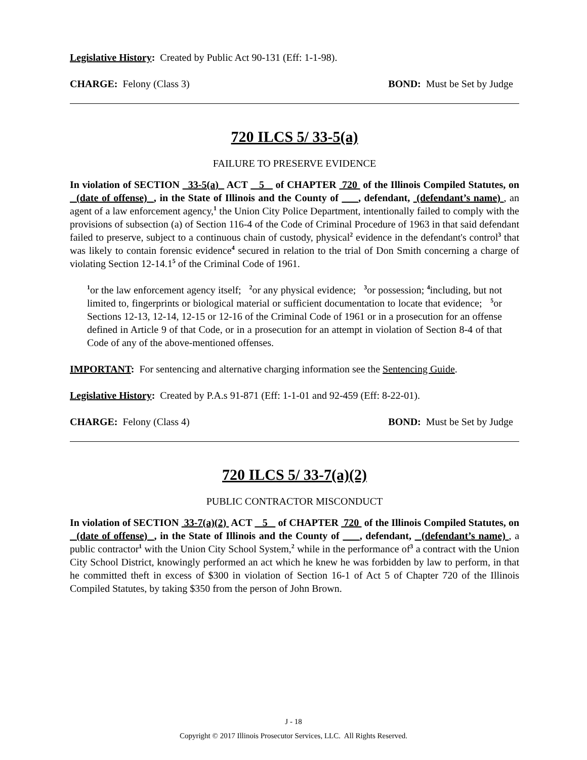Legislative History: Created by Public Act 90-131 (Eff: 1-1-98).
CHARGE: Felony (Class 3) BOND: Must be Set by Judge
720 ILCS 5/ 33-5(a)
FAILURE TO PRESERVE EVIDENCE
In violation of SECTION 33-5(a) ACT 5 of CHAPTER 720 of the Illinois Compiled Statutes, on (date of offense) , in the State of Illinois and the County of , defendant, (defendant’s name) , an agent of a law enforcement agency,<sup>1</sup> the Union City Police Department, intentionally failed to comply with the provisions of subsection (a) of Section 116-4 of the Code of Criminal Procedure of 1963 in that said defendant failed to preserve, subject to a continuous chain of custody, physical<sup>2</sup> evidence in the defendant's control<sup>3</sup> that was likely to contain forensic evidence<sup>4</sup> secured in relation to the trial of Don Smith concerning a charge of violating Section 12-14.1<sup>5</sup> of the Criminal Code of 1961.
<sup>1</sup> or the law enforcement agency itself; <sup>2</sup>or any physical evidence; <sup>3</sup>or possession; <sup>4</sup>including, but not limited to, fingerprints or biological material or sufficient documentation to locate that evidence; <sup>5</sup>or Sections 12-13, 12-14, 12-15 or 12-16 of the Criminal Code of 1961 or in a prosecution for an offense defined in Article 9 of that Code, or in a prosecution for an attempt in violation of Section 8-4 of that Code of any of the above-mentioned offenses.
IMPORTANT: For sentencing and alternative charging information see the Sentencing Guide.
Legislative History: Created by P.A.s 91-871 (Eff: 1-1-01 and 92-459 (Eff: 8-22-01).
CHARGE: Felony (Class 4) BOND: Must be Set by Judge
720 ILCS 5/ 33-7(a)(2)
PUBLIC CONTRACTOR MISCONDUCT
In violation of SECTION 33-7(a)(2) ACT 5 of CHAPTER 720 of the Illinois Compiled Statutes, on (date of offense) , in the State of Illinois and the County of , defendant, (defendant’s name) , a public contractor<sup>1</sup> with the Union City School System,<sup>2</sup> while in the performance of<sup>3</sup> a contract with the Union City School District, knowingly performed an act which he knew he was forbidden by law to perform, in that he committed theft in excess of $300 in violation of Section 16-1 of Act 5 of Chapter 720 of the Illinois Compiled Statutes, by taking $350 from the person of John Brown.
J - 18
Copyright © 2017 Illinois Prosecutor Services, LLC. All Rights Reserved.